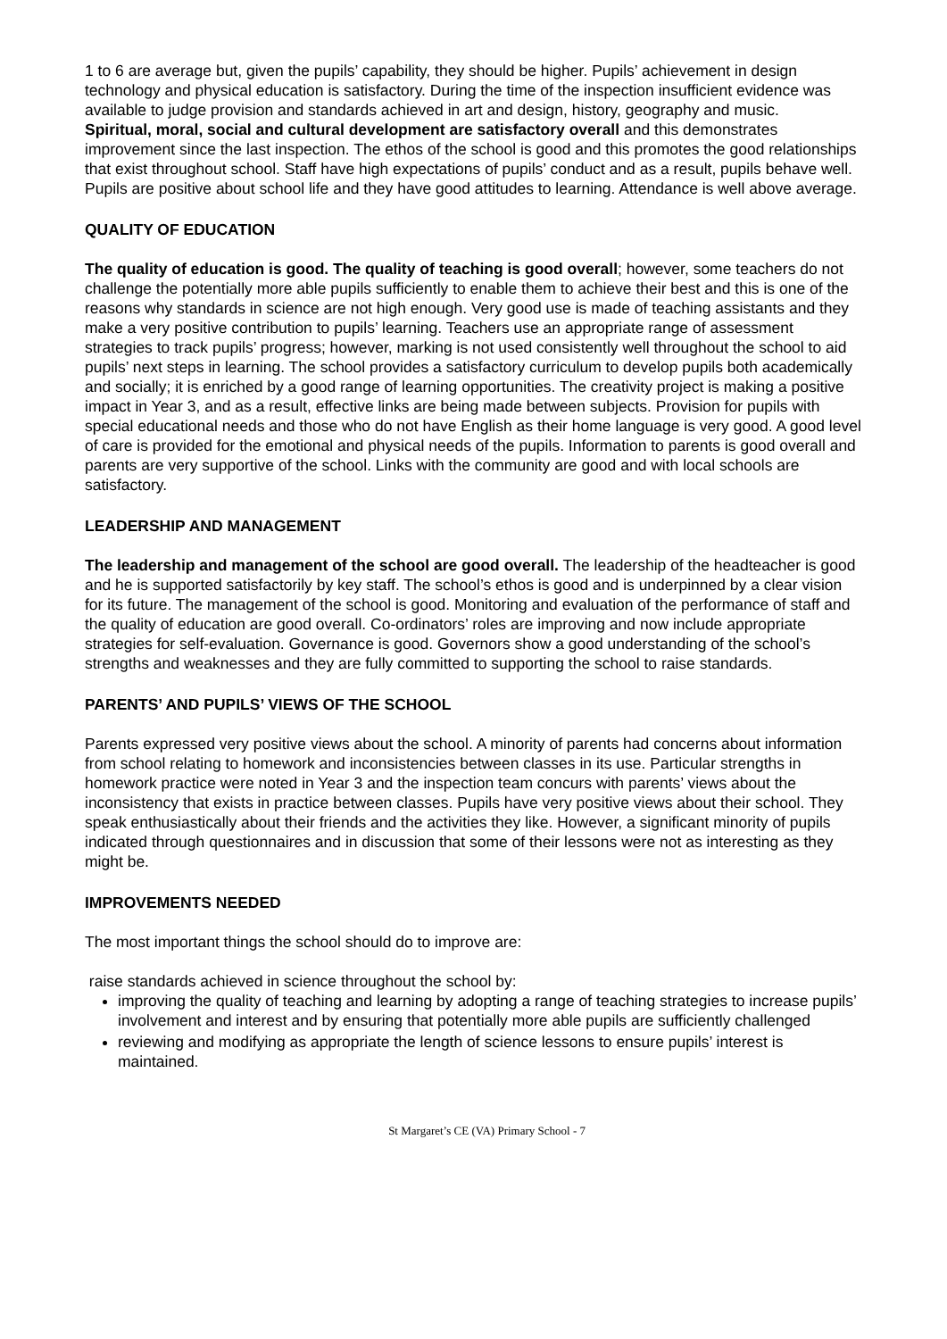1 to 6 are average but, given the pupils’ capability, they should be higher. Pupils’ achievement in design technology and physical education is satisfactory. During the time of the inspection insufficient evidence was available to judge provision and standards achieved in art and design, history, geography and music.
Spiritual, moral, social and cultural development are satisfactory overall and this demonstrates improvement since the last inspection. The ethos of the school is good and this promotes the good relationships that exist throughout school. Staff have high expectations of pupils’ conduct and as a result, pupils behave well. Pupils are positive about school life and they have good attitudes to learning. Attendance is well above average.
QUALITY OF EDUCATION
The quality of education is good. The quality of teaching is good overall; however, some teachers do not challenge the potentially more able pupils sufficiently to enable them to achieve their best and this is one of the reasons why standards in science are not high enough. Very good use is made of teaching assistants and they make a very positive contribution to pupils’ learning. Teachers use an appropriate range of assessment strategies to track pupils’ progress; however, marking is not used consistently well throughout the school to aid pupils’ next steps in learning. The school provides a satisfactory curriculum to develop pupils both academically and socially; it is enriched by a good range of learning opportunities. The creativity project is making a positive impact in Year 3, and as a result, effective links are being made between subjects. Provision for pupils with special educational needs and those who do not have English as their home language is very good. A good level of care is provided for the emotional and physical needs of the pupils. Information to parents is good overall and parents are very supportive of the school. Links with the community are good and with local schools are satisfactory.
LEADERSHIP AND MANAGEMENT
The leadership and management of the school are good overall. The leadership of the headteacher is good and he is supported satisfactorily by key staff. The school’s ethos is good and is underpinned by a clear vision for its future. The management of the school is good. Monitoring and evaluation of the performance of staff and the quality of education are good overall. Co-ordinators’ roles are improving and now include appropriate strategies for self-evaluation. Governance is good. Governors show a good understanding of the school’s strengths and weaknesses and they are fully committed to supporting the school to raise standards.
PARENTS’ AND PUPILS’ VIEWS OF THE SCHOOL
Parents expressed very positive views about the school. A minority of parents had concerns about information from school relating to homework and inconsistencies between classes in its use. Particular strengths in homework practice were noted in Year 3 and the inspection team concurs with parents’ views about the inconsistency that exists in practice between classes. Pupils have very positive views about their school. They speak enthusiastically about their friends and the activities they like. However, a significant minority of pupils indicated through questionnaires and in discussion that some of their lessons were not as interesting as they might be.
IMPROVEMENTS NEEDED
The most important things the school should do to improve are:
raise standards achieved in science throughout the school by:
improving the quality of teaching and learning by adopting a range of teaching strategies to increase pupils’ involvement and interest and by ensuring that potentially more able pupils are sufficiently challenged
reviewing and modifying as appropriate the length of science lessons to ensure pupils’ interest is maintained.
St Margaret’s CE (VA) Primary School - 7